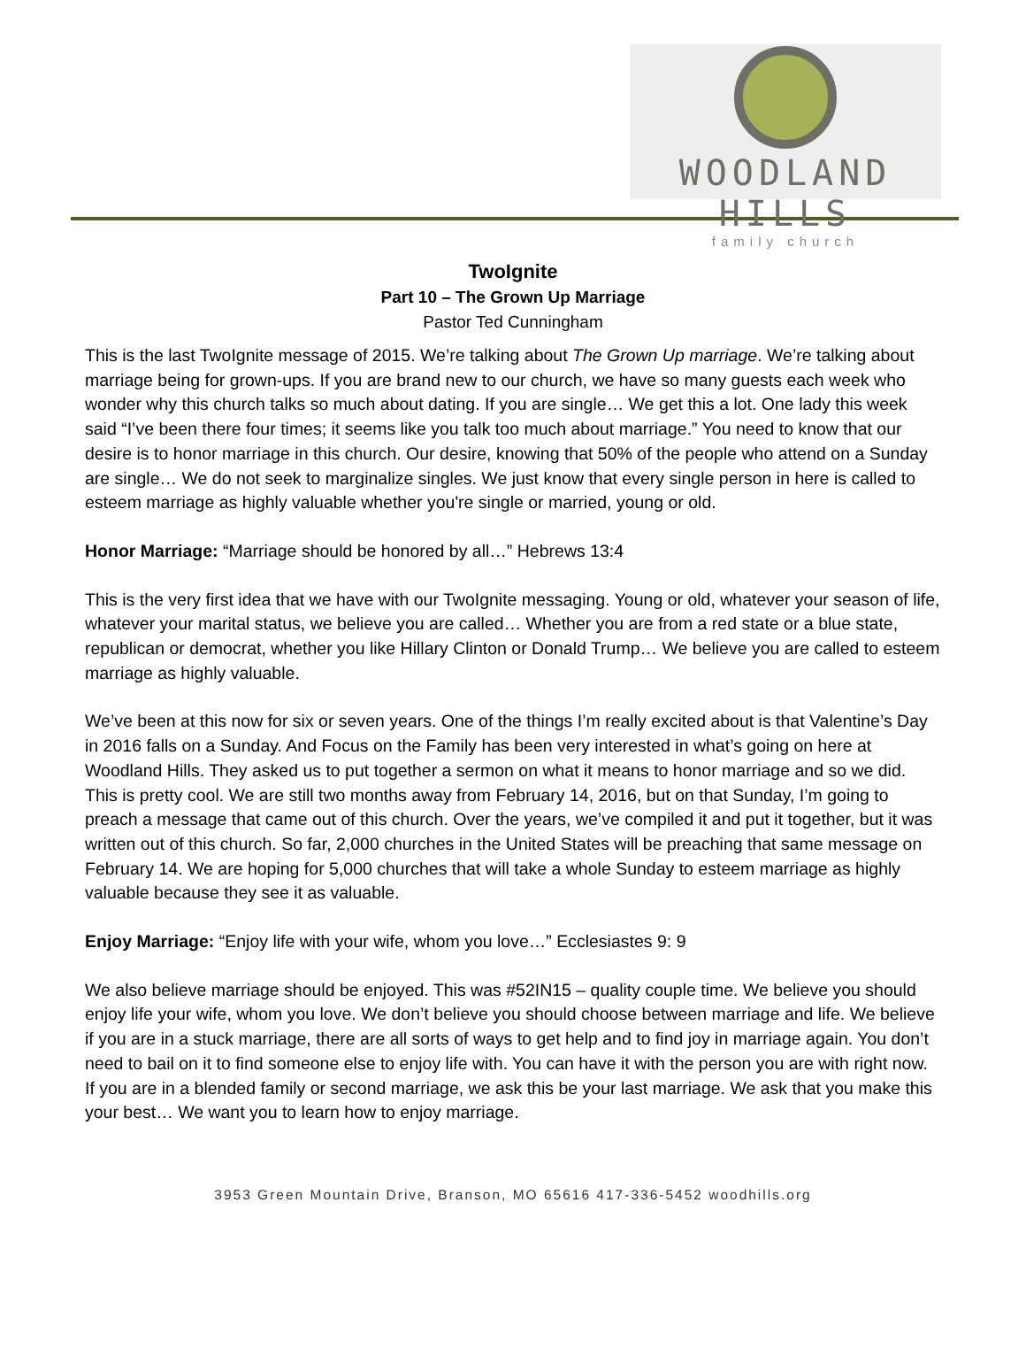WOODLAND HILLS
family church
TwoIgnite
Part 10 – The Grown Up Marriage
Pastor Ted Cunningham
This is the last TwoIgnite message of 2015. We’re talking about The Grown Up marriage. We’re talking about marriage being for grown-ups. If you are brand new to our church, we have so many guests each week who wonder why this church talks so much about dating. If you are single… We get this a lot. One lady this week said “I’ve been there four times; it seems like you talk too much about marriage.” You need to know that our desire is to honor marriage in this church. Our desire, knowing that 50% of the people who attend on a Sunday are single… We do not seek to marginalize singles. We just know that every single person in here is called to esteem marriage as highly valuable whether you're single or married, young or old.
Honor Marriage: “Marriage should be honored by all…” Hebrews 13:4
This is the very first idea that we have with our TwoIgnite messaging. Young or old, whatever your season of life, whatever your marital status, we believe you are called… Whether you are from a red state or a blue state, republican or democrat, whether you like Hillary Clinton or Donald Trump… We believe you are called to esteem marriage as highly valuable.
We’ve been at this now for six or seven years. One of the things I’m really excited about is that Valentine’s Day in 2016 falls on a Sunday. And Focus on the Family has been very interested in what’s going on here at Woodland Hills. They asked us to put together a sermon on what it means to honor marriage and so we did. This is pretty cool. We are still two months away from February 14, 2016, but on that Sunday, I’m going to preach a message that came out of this church. Over the years, we’ve compiled it and put it together, but it was written out of this church. So far, 2,000 churches in the United States will be preaching that same message on February 14. We are hoping for 5,000 churches that will take a whole Sunday to esteem marriage as highly valuable because they see it as valuable.
Enjoy Marriage: “Enjoy life with your wife, whom you love…” Ecclesiastes 9: 9
We also believe marriage should be enjoyed. This was #52IN15 – quality couple time. We believe you should enjoy life your wife, whom you love. We don’t believe you should choose between marriage and life. We believe if you are in a stuck marriage, there are all sorts of ways to get help and to find joy in marriage again. You don’t need to bail on it to find someone else to enjoy life with. You can have it with the person you are with right now. If you are in a blended family or second marriage, we ask this be your last marriage. We ask that you make this your best… We want you to learn how to enjoy marriage.
3953 Green Mountain Drive, Branson, MO 65616 417-336-5452 woodhills.org